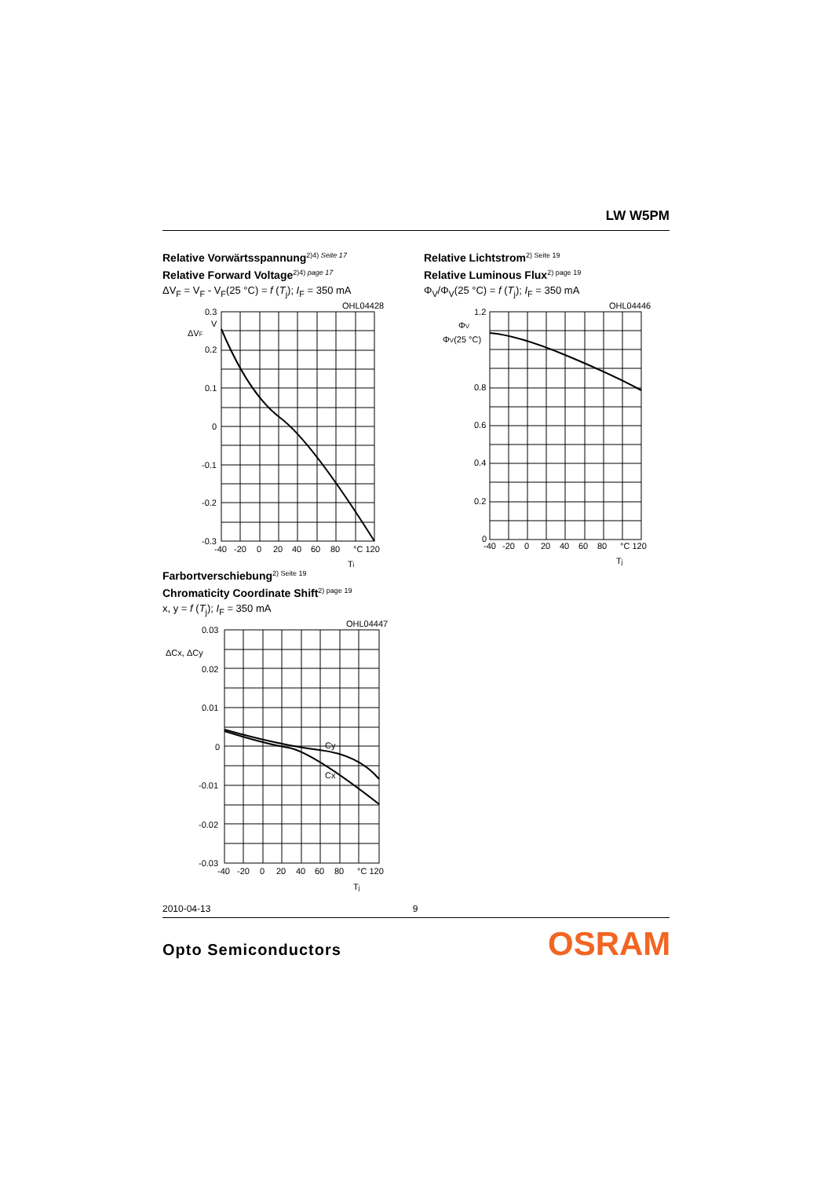LW W5PM
Relative Vorwärtsspannung<sup>2)4) Seite 17</sup>
Relative Forward Voltage<sup>2)4) page 17</sup>
ΔV<sub>F</sub> = V<sub>F</sub> - V<sub>F</sub>(25 °C) = f (T<sub>j</sub>); I<sub>F</sub> = 350 mA
OHL04428
0.3
V
ΔVF
0.2
0.1
0
-0.1
-0.2
-0.3
-40
-20
0
20
40
60
80
°C 120
Tj
Relative Lichtstrom<sup>2) Seite 19</sup>
Relative Luminous Flux<sup>2) page 19</sup>
Φ<sub>V</sub>/Φ<sub>V</sub>(25 °C) = f (T<sub>j</sub>); I<sub>F</sub> = 350 mA
OHL04446
1.2
ΦV
ΦV(25 °C)
0.8
0.6
0.4
0.2
0
-40
-20
0
20
40
60
80
°C 120
Tj
Farbortverschiebung<sup>2) Seite 19</sup>
Chromaticity Coordinate Shift<sup>2) page 19</sup>
x, y = f (T<sub>j</sub>); I<sub>F</sub> = 350 mA
OHL04447
0.03
ΔCx, ΔCy
0.02
0.01
0
-0.01
-0.02
-0.03
Cy
Cx
-40
-20
0
20
40
60
80
°C 120
Tj
2010-04-13 9
Opto Semiconductors OSRAM